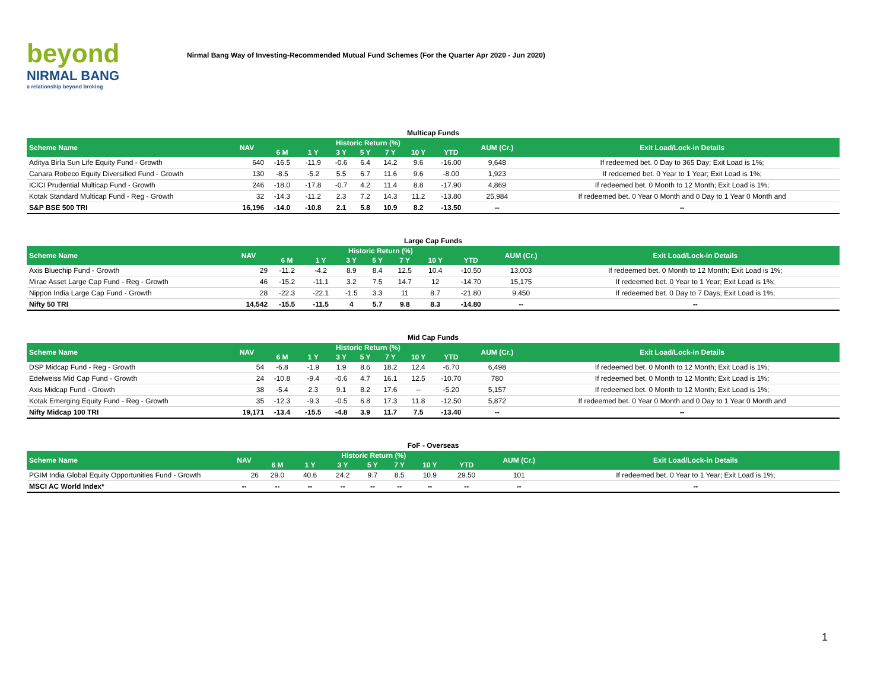beyond
NIRMAL BANG
a relationship beyond broking
Nirmal Bang Way of Investing-Recommended Mutual Fund Schemes (For the Quarter Apr 2020 - Jun 2020)
| Multicap Funds | | | | | | | | | | |
| Scheme Name | NAV | Historic Return (%) | | | | | | | AUM (Cr.) | Exit Load/Lock-in Details |
| | | 6 M | 1 Y | 3 Y | 5 Y | 7 Y | 10 Y | YTD | | |
| Aditya Birla Sun Life Equity Fund - Growth | 640 | -16.5 | -11.9 | -0.6 | 6.4 | 14.2 | 9.6 | -16.00 | 9,648 | If redeemed bet. 0 Day to 365 Day; Exit Load is 1%; |
| Canara Robeco Equity Diversified Fund - Growth | 130 | -8.5 | -5.2 | 5.5 | 6.7 | 11.6 | 9.6 | -8.00 | 1,923 | If redeemed bet. 0 Year to 1 Year; Exit Load is 1%; |
| ICICI Prudential Multicap Fund - Growth | 246 | -18.0 | -17.8 | -0.7 | 4.2 | 11.4 | 8.8 | -17.90 | 4,869 | If redeemed bet. 0 Month to 12 Month; Exit Load is 1%; |
| Kotak Standard Multicap Fund - Reg - Growth | 32 | -14.3 | -11.2 | 2.3 | 7.2 | 14.3 | 11.2 | -13.80 | 25,984 | If redeemed bet. 0 Year 0 Month and 0 Day to 1 Year 0 Month and |
| S&P BSE 500 TRI | 16,196 | -14.0 | -10.8 | 2.1 | 5.8 | 10.9 | 8.2 | -13.50 | -- | -- |
| Large Cap Funds | | | | | | | | | | |
| Scheme Name | NAV | Historic Return (%) | | | | | | | AUM (Cr.) | Exit Load/Lock-in Details |
| | | 6 M | 1 Y | 3 Y | 5 Y | 7 Y | 10 Y | YTD | | |
| Axis Bluechip Fund - Growth | 29 | -11.2 | -4.2 | 8.9 | 8.4 | 12.5 | 10.4 | -10.50 | 13,003 | If redeemed bet. 0 Month to 12 Month; Exit Load is 1%; |
| Mirae Asset Large Cap Fund - Reg - Growth | 46 | -15.2 | -11.1 | 3.2 | 7.5 | 14.7 | 12 | -14.70 | 15,175 | If redeemed bet. 0 Year to 1 Year; Exit Load is 1%; |
| Nippon India Large Cap Fund - Growth | 28 | -22.3 | -22.1 | -1.5 | 3.3 | 11 | 8.7 | -21.80 | 9,450 | If redeemed bet. 0 Day to 7 Days; Exit Load is 1%; |
| Nifty 50 TRI | 14,542 | -15.5 | -11.5 | 4 | 5.7 | 9.8 | 8.3 | -14.80 | -- | -- |
| Mid Cap Funds | | | | | | | | | | |
| Scheme Name | NAV | Historic Return (%) | | | | | | | AUM (Cr.) | Exit Load/Lock-in Details |
| | | 6 M | 1 Y | 3 Y | 5 Y | 7 Y | 10 Y | YTD | | |
| DSP Midcap Fund - Reg - Growth | 54 | -6.8 | -1.9 | 1.9 | 8.6 | 18.2 | 12.4 | -6.70 | 6,498 | If redeemed bet. 0 Month to 12 Month; Exit Load is 1%; |
| Edelweiss Mid Cap Fund - Growth | 24 | -10.8 | -9.4 | -0.6 | 4.7 | 16.1 | 12.5 | -10.70 | 780 | If redeemed bet. 0 Month to 12 Month; Exit Load is 1%; |
| Axis Midcap Fund - Growth | 38 | -5.4 | 2.3 | 9.1 | 8.2 | 17.6 | -- | -5.20 | 5,157 | If redeemed bet. 0 Month to 12 Month; Exit Load is 1%; |
| Kotak Emerging Equity Fund - Reg - Growth | 35 | -12.3 | -9.3 | -0.5 | 6.8 | 17.3 | 11.8 | -12.50 | 5,872 | If redeemed bet. 0 Year 0 Month and 0 Day to 1 Year 0 Month and |
| Nifty Midcap 100 TRI | 19,171 | -13.4 | -15.5 | -4.8 | 3.9 | 11.7 | 7.5 | -13.40 | -- | -- |
| FoF - Overseas | | | | | | | | | | |
| Scheme Name | NAV | Historic Return (%) | | | | | | | AUM (Cr.) | Exit Load/Lock-in Details |
| | | 6 M | 1 Y | 3 Y | 5 Y | 7 Y | 10 Y | YTD | | |
| PGIM India Global Equity Opportunities Fund - Growth | 26 | 29.0 | 40.6 | 24.2 | 9.7 | 8.5 | 10.9 | 29.50 | 101 | If redeemed bet. 0 Year to 1 Year; Exit Load is 1%; |
| MSCI AC World Index* | -- | -- | -- | -- | -- | -- | -- | -- | -- | -- |
1